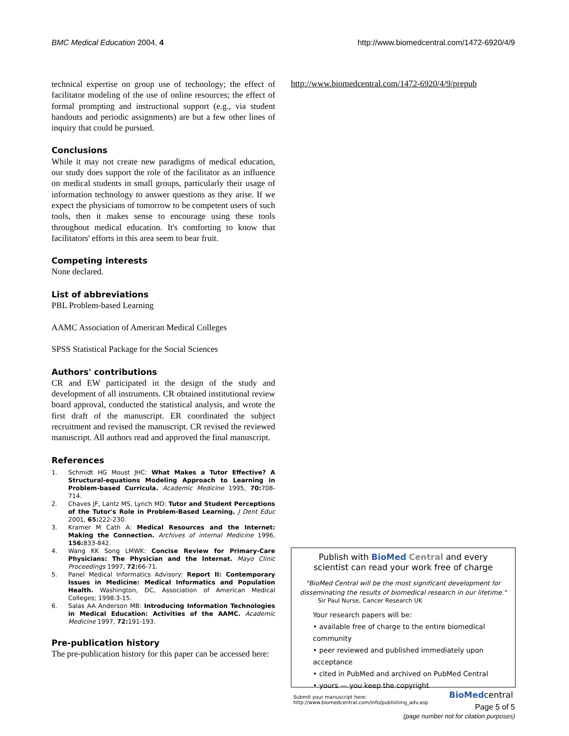BMC Medical Education 2004, 4 http://www.biomedcentral.com/1472-6920/4/9
technical expertise on group use of technology; the effect of facilitator modeling of the use of online resources; the effect of formal prompting and instructional support (e.g., via student handouts and periodic assignments) are but a few other lines of inquiry that could be pursued.
Conclusions
While it may not create new paradigms of medical education, our study does support the role of the facilitator as an influence on medical students in small groups, particularly their usage of information technology to answer questions as they arise. If we expect the physicians of tomorrow to be competent users of such tools, then it makes sense to encourage using these tools throughout medical education. It's comforting to know that facilitators' efforts in this area seem to bear fruit.
Competing interests
None declared.
List of abbreviations
PBL Problem-based Learning
AAMC Association of American Medical Colleges
SPSS Statistical Package for the Social Sciences
Authors' contributions
CR and EW participated in the design of the study and development of all instruments. CR obtained institutional review board approval, conducted the statistical analysis, and wrote the first draft of the manuscript. ER coordinated the subject recruitment and revised the manuscript. CR revised the reviewed manuscript. All authors read and approved the final manuscript.
References
1. Schmidt HG Moust JHC: What Makes a Tutor Effective? A Structural-equations Modeling Approach to Learning in Problem-based Curricula. Academic Medicine 1995, 70: 708-714.
2. Chaves JF, Lantz MS, Lynch MD: Tutor and Student Perceptions of the Tutor's Role in Problem-Based Learning. J Dent Educ 2001, 65: 222-230.
3. Kramer M Cath A: Medical Resources and the Internet: Making the Connection. Archives of internal Medicine 1996, 156: 833-842.
4. Wang KK Song LMWK: Concise Review for Primary-Care Physicians: The Physician and the Internat. Mayo Clinic Proceedings 1997, 72: 66-71.
5. Panel Medical Informatics Advisory: Report II: Contemporary Issues in Medicine: Medical Informatics and Population Health. Washington, DC, Association of American Medical Colleges; 1998:3-15.
6. Salas AA Anderson MB: Introducing Information Technologies in Medical Education: Activities of the AAMC. Academic Medicine 1997, 72: 191-193.
Pre-publication history
The pre-publication history for this paper can be accessed here:
http://www.biomedcentral.com/1472-6920/4/9/prepub
Publish with BioMed Central and every
scientist can read your work free of charge
"BioMed Central will be the most significant development for disseminating the results of biomedical research in our lifetime."
Sir Paul Nurse, Cancer Research UK
Your research papers will be:
• available free of charge to the entire biomedical community
• peer reviewed and published immediately upon acceptance
• cited in PubMed and archived on PubMed Central
• yours — you keep the copyright
Submit your manuscript here:
http://www.biomedcentral.com/info/publishing_adv.asp BioMedcentral
Page 5 of 5
(page number not for citation purposes)